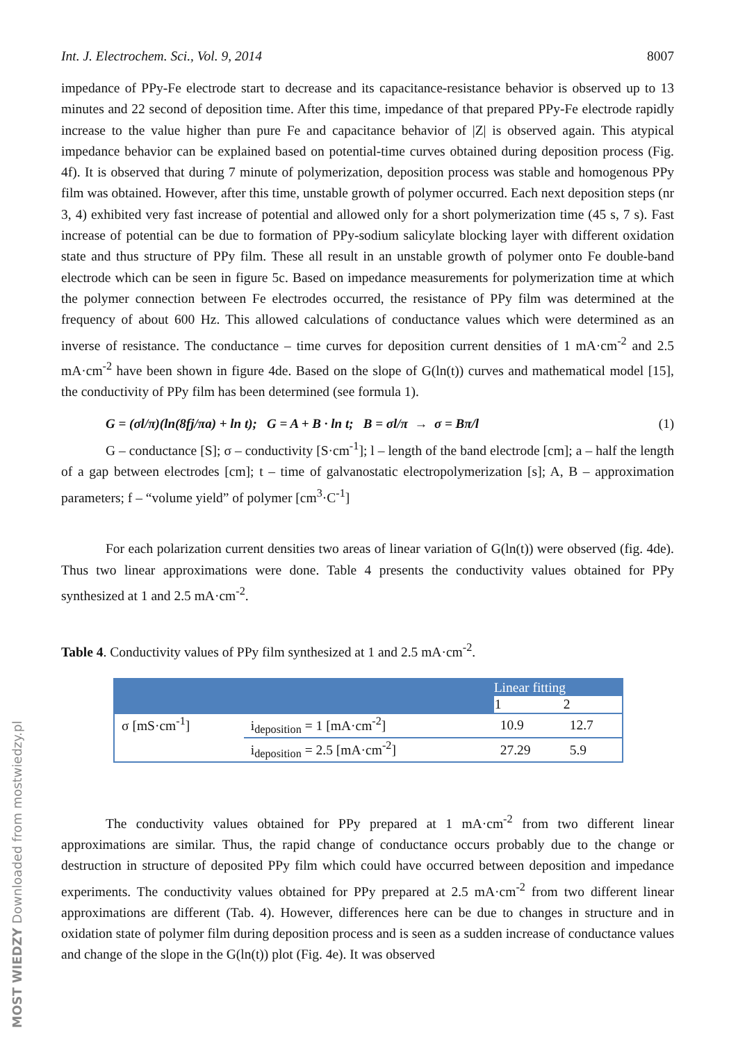Int. J. Electrochem. Sci., Vol. 9, 2014 8007
impedance of PPy-Fe electrode start to decrease and its capacitance-resistance behavior is observed up to 13 minutes and 22 second of deposition time. After this time, impedance of that prepared PPy-Fe electrode rapidly increase to the value higher than pure Fe and capacitance behavior of |Z| is observed again. This atypical impedance behavior can be explained based on potential-time curves obtained during deposition process (Fig. 4f). It is observed that during 7 minute of polymerization, deposition process was stable and homogenous PPy film was obtained. However, after this time, unstable growth of polymer occurred. Each next deposition steps (nr 3, 4) exhibited very fast increase of potential and allowed only for a short polymerization time (45 s, 7 s). Fast increase of potential can be due to formation of PPy-sodium salicylate blocking layer with different oxidation state and thus structure of PPy film. These all result in an unstable growth of polymer onto Fe double-band electrode which can be seen in figure 5c. Based on impedance measurements for polymerization time at which the polymer connection between Fe electrodes occurred, the resistance of PPy film was determined at the frequency of about 600 Hz. This allowed calculations of conductance values which were determined as an inverse of resistance. The conductance – time curves for deposition current densities of 1 mA·cm<sup>-2</sup> and 2.5 mA·cm<sup>-2</sup> have been shown in figure 4de. Based on the slope of G(ln(t)) curves and mathematical model [15], the conductivity of PPy film has been determined (see formula 1).
G = (σl/π)(ln(8fj/πa) + ln t); G = A + B · ln t; B = σl/π → σ = Bπ/l (1)
G – conductance [S]; σ – conductivity [S·cm<sup>-1</sup>]; l – length of the band electrode [cm]; a – half the length of a gap between electrodes [cm]; t – time of galvanostatic electropolymerization [s]; A, B – approximation parameters; f – “volume yield” of polymer [cm<sup>3</sup>·C<sup>-1</sup>]
For each polarization current densities two areas of linear variation of G(ln(t)) were observed (fig. 4de). Thus two linear approximations were done. Table 4 presents the conductivity values obtained for PPy synthesized at 1 and 2.5 mA·cm<sup>-2</sup>.
Table 4. Conductivity values of PPy film synthesized at 1 and 2.5 mA·cm<sup>-2</sup>.
| | | Linear fitting | |
| --- | --- | --- | --- |
| | | 1 | 2 |
| σ [mS·cm<sup>-1</sup>] | i<sub>deposition</sub> = 1 [mA·cm<sup>-2</sup>] | 10.9 | 12.7 |
| | i<sub>deposition</sub> = 2.5 [mA·cm<sup>-2</sup>] | 27.29 | 5.9 |
The conductivity values obtained for PPy prepared at 1 mA·cm<sup>-2</sup> from two different linear approximations are similar. Thus, the rapid change of conductance occurs probably due to the change or destruction in structure of deposited PPy film which could have occurred between deposition and impedance experiments. The conductivity values obtained for PPy prepared at 2.5 mA·cm<sup>-2</sup> from two different linear approximations are different (Tab. 4). However, differences here can be due to changes in structure and in oxidation state of polymer film during deposition process and is seen as a sudden increase of conductance values and change of the slope in the G(ln(t)) plot (Fig. 4e). It was observed
MOST WIEDZY Downloaded from mostwiedzy.pl